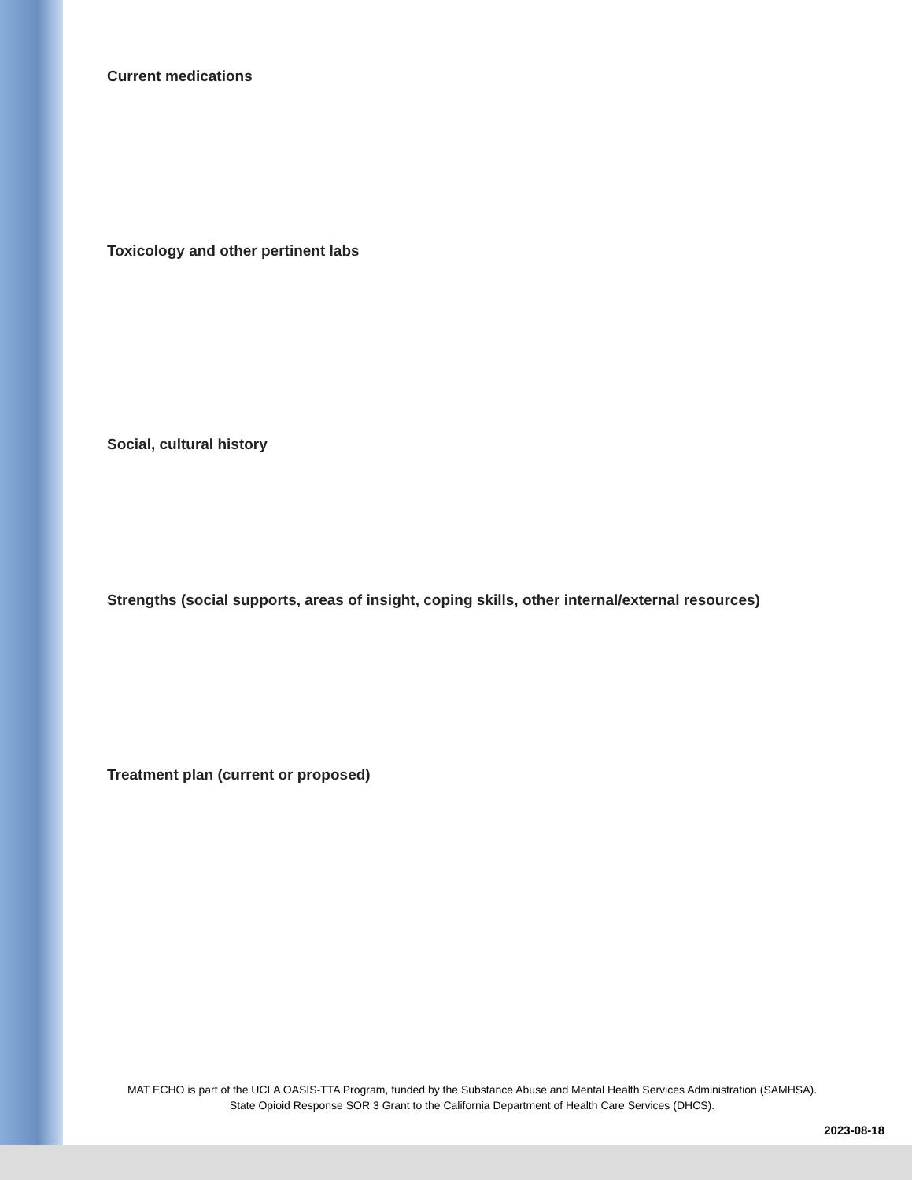Current medications
Toxicology and other pertinent labs
Social, cultural history
Strengths (social supports, areas of insight, coping skills, other internal/external resources)
Treatment plan (current or proposed)
MAT ECHO is part of the UCLA OASIS-TTA Program, funded by the Substance Abuse and Mental Health Services Administration (SAMHSA).
State Opioid Response SOR 3 Grant to the California Department of Health Care Services (DHCS).
2023-08-18